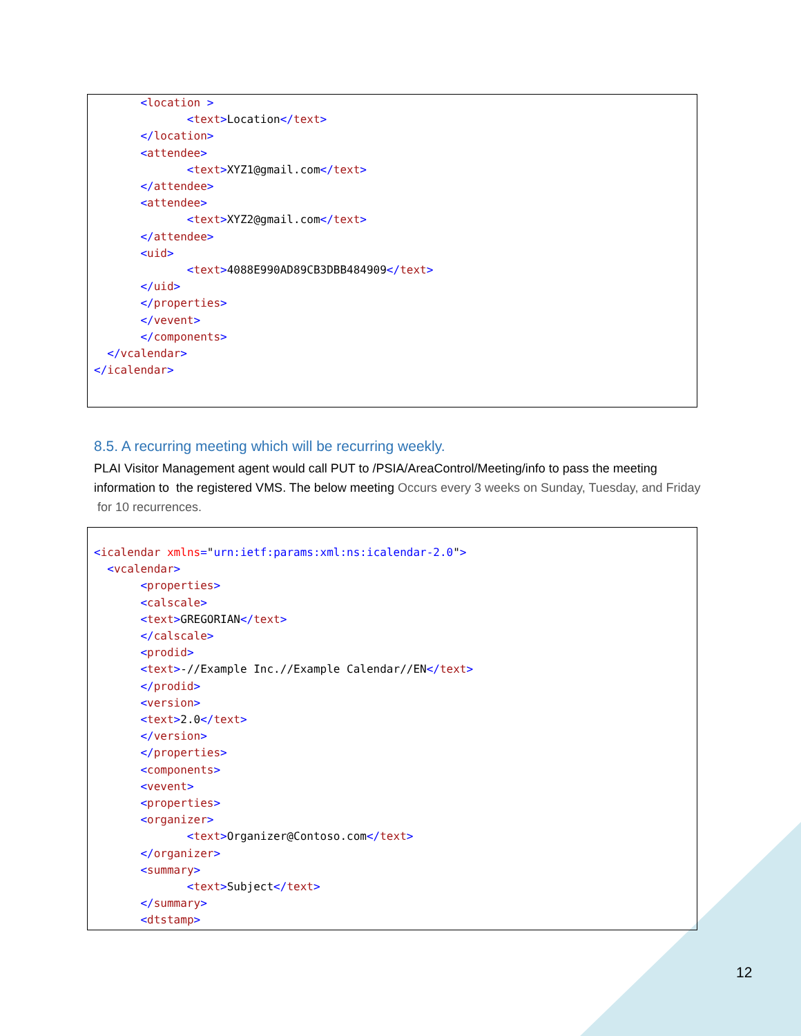<location > <text>Location</text> </location> <attendee> <text>XYZ1@gmail.com</text> </attendee> <attendee> <text>XYZ2@gmail.com</text> </attendee> <uid> <text>4088E990AD89CB3DBB484909</text> </uid> </properties> </vevent> </components> </vcalendar> </icalendar>
8.5. A recurring meeting which will be recurring weekly.
PLAI Visitor Management agent would call PUT to /PSIA/AreaControl/Meeting/info to pass the meeting information to the registered VMS. The below meeting Occurs every 3 weeks on Sunday, Tuesday, and Friday for 10 recurrences.
<icalendar xmlns="urn:ietf:params:xml:ns:icalendar-2.0"> <vcalendar> <properties> <calscale> <text>GREGORIAN</text> </calscale> <prodid> <text>-//Example Inc.//Example Calendar//EN</text> </prodid> <version> <text>2.0</text> </version> </properties> <components> <vevent> <properties> <organizer> <text>Organizer@Contoso.com</text> </organizer> <summary> <text>Subject</text> </summary> <dtstamp>
12